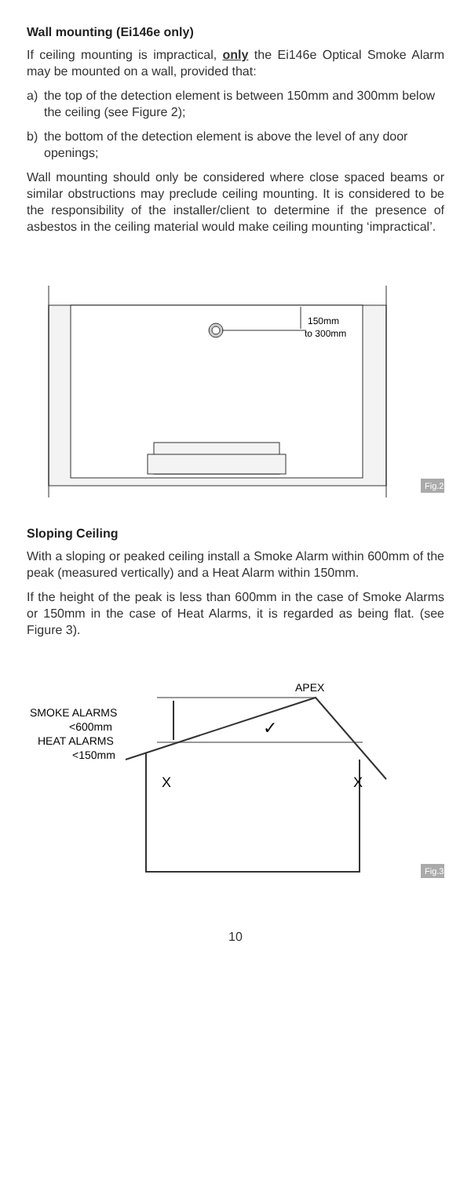Wall mounting (Ei146e only)
If ceiling mounting is impractical, only the Ei146e Optical Smoke Alarm may be mounted on a wall, provided that:
a) the top of the detection element is between 150mm and 300mm below the ceiling (see Figure 2);
b) the bottom of the detection element is above the level of any door openings;
Wall mounting should only be considered where close spaced beams or similar obstructions may preclude ceiling mounting. It is considered to be the responsibility of the installer/client to determine if the presence of asbestos in the ceiling material would make ceiling mounting ‘impractical’.
150mm
to 300mm
Fig.2
Sloping Ceiling
With a sloping or peaked ceiling install a Smoke Alarm within 600mm of the peak (measured vertically) and a Heat Alarm within 150mm.
If the height of the peak is less than 600mm in the case of Smoke Alarms or 150mm in the case of Heat Alarms, it is regarded as being flat. (see Figure 3).
APEX
SMOKE ALARMS
<600mm
HEAT ALARMS
<150mm
X
X
✓
Fig.3
10